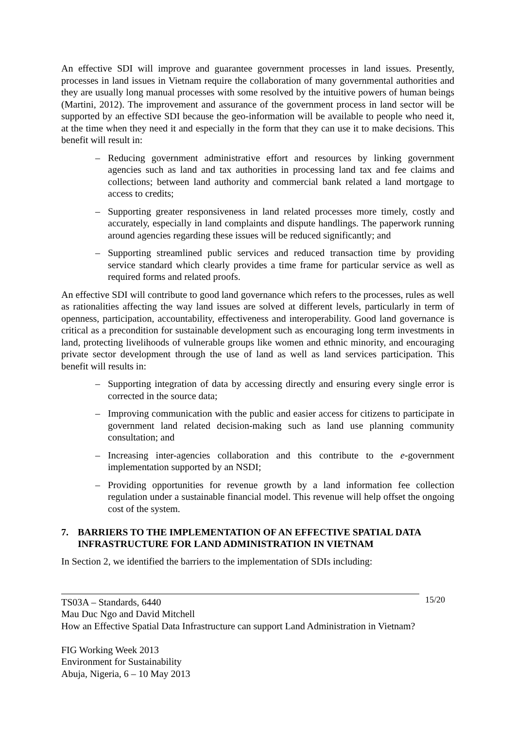An effective SDI will improve and guarantee government processes in land issues. Presently, processes in land issues in Vietnam require the collaboration of many governmental authorities and they are usually long manual processes with some resolved by the intuitive powers of human beings (Martini, 2012). The improvement and assurance of the government process in land sector will be supported by an effective SDI because the geo-information will be available to people who need it, at the time when they need it and especially in the form that they can use it to make decisions. This benefit will result in:
– Reducing government administrative effort and resources by linking government agencies such as land and tax authorities in processing land tax and fee claims and collections; between land authority and commercial bank related a land mortgage to access to credits;
– Supporting greater responsiveness in land related processes more timely, costly and accurately, especially in land complaints and dispute handlings. The paperwork running around agencies regarding these issues will be reduced significantly; and
– Supporting streamlined public services and reduced transaction time by providing service standard which clearly provides a time frame for particular service as well as required forms and related proofs.
An effective SDI will contribute to good land governance which refers to the processes, rules as well as rationalities affecting the way land issues are solved at different levels, particularly in term of openness, participation, accountability, effectiveness and interoperability. Good land governance is critical as a precondition for sustainable development such as encouraging long term investments in land, protecting livelihoods of vulnerable groups like women and ethnic minority, and encouraging private sector development through the use of land as well as land services participation. This benefit will results in:
– Supporting integration of data by accessing directly and ensuring every single error is corrected in the source data;
– Improving communication with the public and easier access for citizens to participate in government land related decision-making such as land use planning community consultation; and
– Increasing inter-agencies collaboration and this contribute to the e-government implementation supported by an NSDI;
– Providing opportunities for revenue growth by a land information fee collection regulation under a sustainable financial model. This revenue will help offset the ongoing cost of the system.
7. BARRIERS TO THE IMPLEMENTATION OF AN EFFECTIVE SPATIAL DATA INFRASTRUCTURE FOR LAND ADMINISTRATION IN VIETNAM
In Section 2, we identified the barriers to the implementation of SDIs including:
TS03A – Standards, 6440
Mau Duc Ngo and David Mitchell
How an Effective Spatial Data Infrastructure can support Land Administration in Vietnam?
FIG Working Week 2013
Environment for Sustainability
Abuja, Nigeria, 6 – 10 May 2013
15/20